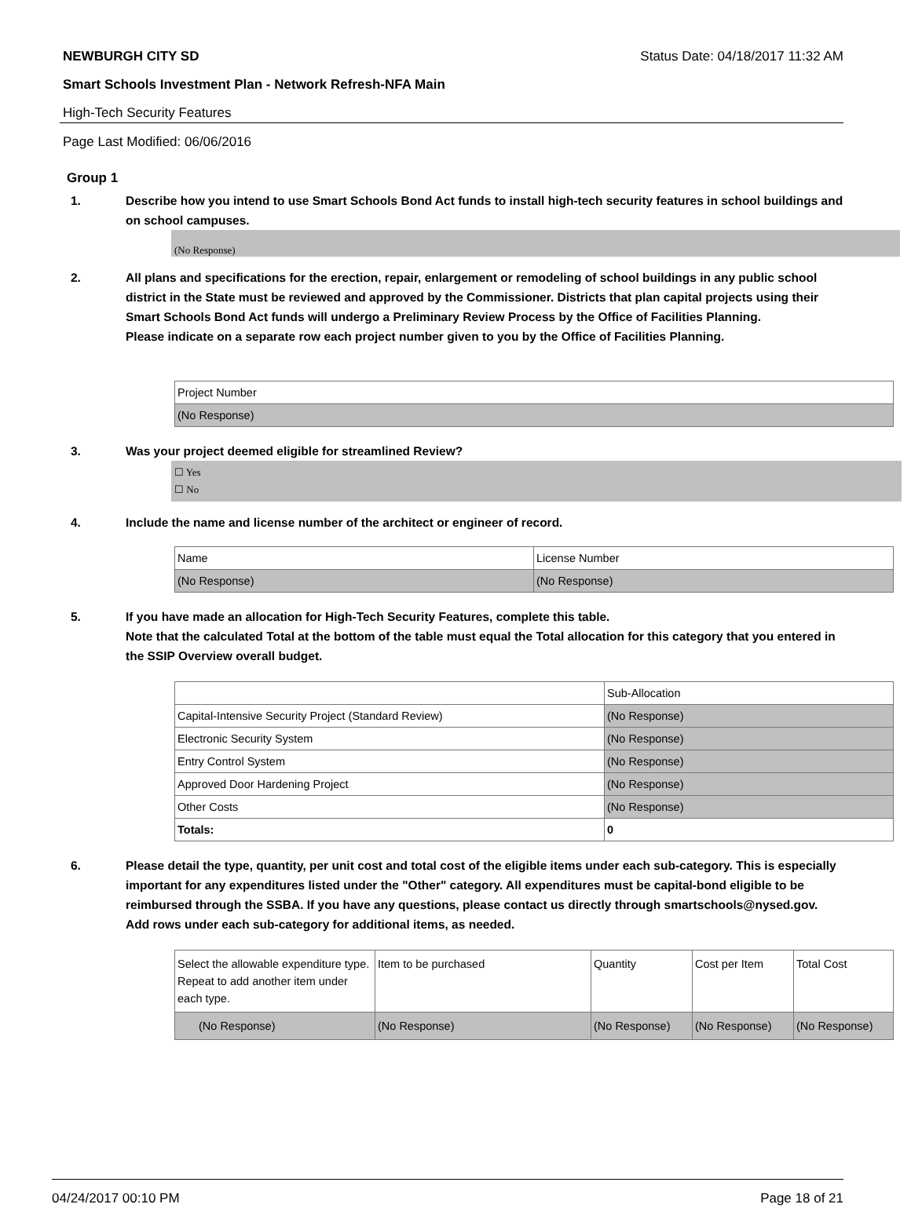NEWBURGH CITY SD Status Date: 04/18/2017 11:32 AM
Smart Schools Investment Plan - Network Refresh-NFA Main
High-Tech Security Features
Page Last Modified: 06/06/2016
Group 1
1. Describe how you intend to use Smart Schools Bond Act funds to install high-tech security features in school buildings and on school campuses.
(No Response)
2. All plans and specifications for the erection, repair, enlargement or remodeling of school buildings in any public school district in the State must be reviewed and approved by the Commissioner. Districts that plan capital projects using their Smart Schools Bond Act funds will undergo a Preliminary Review Process by the Office of Facilities Planning.
Please indicate on a separate row each project number given to you by the Office of Facilities Planning.
| Project Number |
| (No Response) |
3. Was your project deemed eligible for streamlined Review?
☐ Yes
☐ No
4. Include the name and license number of the architect or engineer of record.
| Name | License Number |
| (No Response) | (No Response) |
5. If you have made an allocation for High-Tech Security Features, complete this table.
Note that the calculated Total at the bottom of the table must equal the Total allocation for this category that you entered in the SSIP Overview overall budget.
| | Sub-Allocation |
| Capital-Intensive Security Project (Standard Review) | (No Response) |
| Electronic Security System | (No Response) |
| Entry Control System | (No Response) |
| Approved Door Hardening Project | (No Response) |
| Other Costs | (No Response) |
| Totals: | 0 |
6. Please detail the type, quantity, per unit cost and total cost of the eligible items under each sub-category. This is especially important for any expenditures listed under the "Other" category. All expenditures must be capital-bond eligible to be reimbursed through the SSBA. If you have any questions, please contact us directly through smartschools@nysed.gov.
Add rows under each sub-category for additional items, as needed.
| Select the allowable expenditure type. Repeat to add another item under each type. | Item to be purchased | Quantity | Cost per Item | Total Cost |
| (No Response) | (No Response) | (No Response) | (No Response) | (No Response) |
04/24/2017 00:10 PM Page 18 of 21